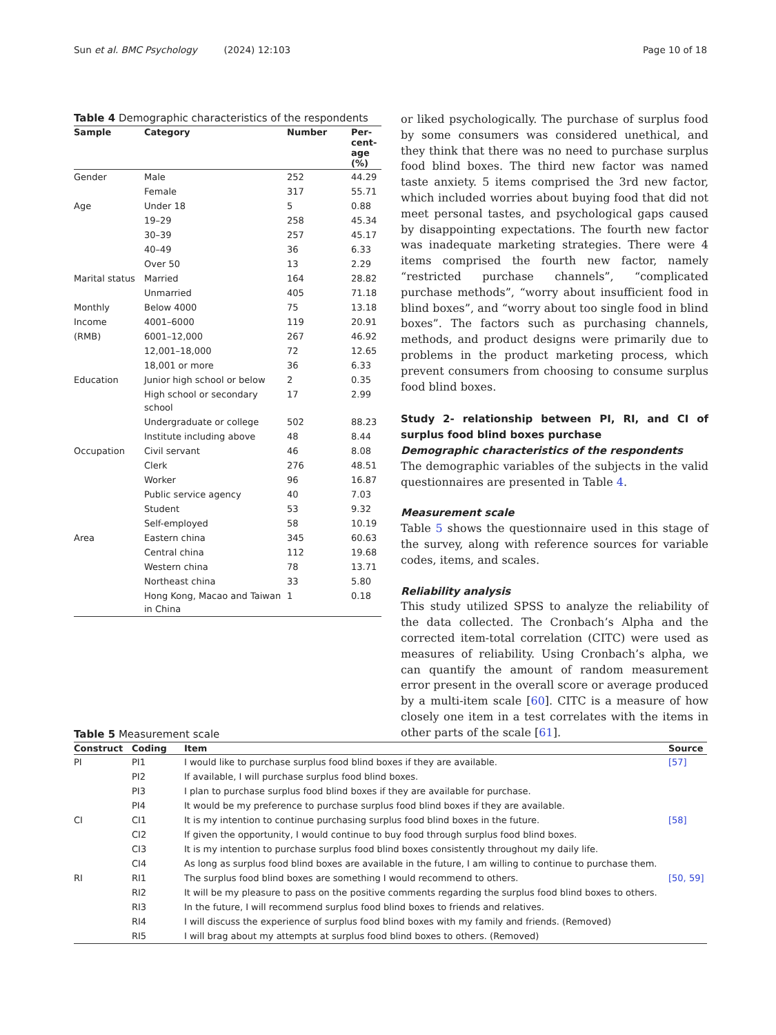Sun et al. BMC Psychology (2024) 12:103 Page 10 of 18
Table 4 Demographic characteristics of the respondents
| Sample | Category | Number | Per- cent- age (%) |
| --- | --- | --- | --- |
| Gender | Male | 252 | 44.29 |
| | Female | 317 | 55.71 |
| Age | Under 18 | 5 | 0.88 |
| | 19–29 | 258 | 45.34 |
| | 30–39 | 257 | 45.17 |
| | 40–49 | 36 | 6.33 |
| | Over 50 | 13 | 2.29 |
| Marital status | Married | 164 | 28.82 |
| | Unmarried | 405 | 71.18 |
| Monthly | Below 4000 | 75 | 13.18 |
| Income | 4001–6000 | 119 | 20.91 |
| (RMB) | 6001–12,000 | 267 | 46.92 |
| | 12,001–18,000 | 72 | 12.65 |
| | 18,001 or more | 36 | 6.33 |
| Education | Junior high school or below | 2 | 0.35 |
| | High school or secondary school | 17 | 2.99 |
| | Undergraduate or college | 502 | 88.23 |
| | Institute including above | 48 | 8.44 |
| Occupation | Civil servant | 46 | 8.08 |
| | Clerk | 276 | 48.51 |
| | Worker | 96 | 16.87 |
| | Public service agency | 40 | 7.03 |
| | Student | 53 | 9.32 |
| | Self-employed | 58 | 10.19 |
| Area | Eastern china | 345 | 60.63 |
| | Central china | 112 | 19.68 |
| | Western china | 78 | 13.71 |
| | Northeast china | 33 | 5.80 |
| | Hong Kong, Macao and Taiwan in China | 1 | 0.18 |
or liked psychologically. The purchase of surplus food by some consumers was considered unethical, and they think that there was no need to purchase surplus food blind boxes. The third new factor was named taste anxiety. 5 items comprised the 3rd new factor, which included worries about buying food that did not meet personal tastes, and psychological gaps caused by disappointing expectations. The fourth new factor was inadequate marketing strategies. There were 4 items comprised the fourth new factor, namely “restricted purchase channels”, “complicated purchase methods”, “worry about insufficient food in blind boxes”, and “worry about too single food in blind boxes”. The factors such as purchasing channels, methods, and product designs were primarily due to problems in the product marketing process, which prevent consumers from choosing to consume surplus food blind boxes.
Study 2- relationship between PI, RI, and CI of surplus food blind boxes purchase
Demographic characteristics of the respondents
The demographic variables of the subjects in the valid questionnaires are presented in Table 4.
Measurement scale
Table 5 shows the questionnaire used in this stage of the survey, along with reference sources for variable codes, items, and scales.
Reliability analysis
This study utilized SPSS to analyze the reliability of the data collected. The Cronbach’s Alpha and the corrected item-total correlation (CITC) were used as measures of reliability. Using Cronbach’s alpha, we can quantify the amount of random measurement error present in the overall score or average produced by a multi-item scale [60]. CITC is a measure of how closely one item in a test correlates with the items in other parts of the scale [61].
Table 5 Measurement scale
| Construct | Coding | Item | Source |
| --- | --- | --- | --- |
| PI | PI1 | I would like to purchase surplus food blind boxes if they are available. | [57] |
| | PI2 | If available, I will purchase surplus food blind boxes. | |
| | PI3 | I plan to purchase surplus food blind boxes if they are available for purchase. | |
| | PI4 | It would be my preference to purchase surplus food blind boxes if they are available. | |
| CI | CI1 | It is my intention to continue purchasing surplus food blind boxes in the future. | [58] |
| | CI2 | If given the opportunity, I would continue to buy food through surplus food blind boxes. | |
| | CI3 | It is my intention to purchase surplus food blind boxes consistently throughout my daily life. | |
| | CI4 | As long as surplus food blind boxes are available in the future, I am willing to continue to purchase them. | |
| RI | RI1 | The surplus food blind boxes are something I would recommend to others. | [50, 59] |
| | RI2 | It will be my pleasure to pass on the positive comments regarding the surplus food blind boxes to others. | |
| | RI3 | In the future, I will recommend surplus food blind boxes to friends and relatives. | |
| | RI4 | I will discuss the experience of surplus food blind boxes with my family and friends. (Removed) | |
| | RI5 | I will brag about my attempts at surplus food blind boxes to others. (Removed) | |